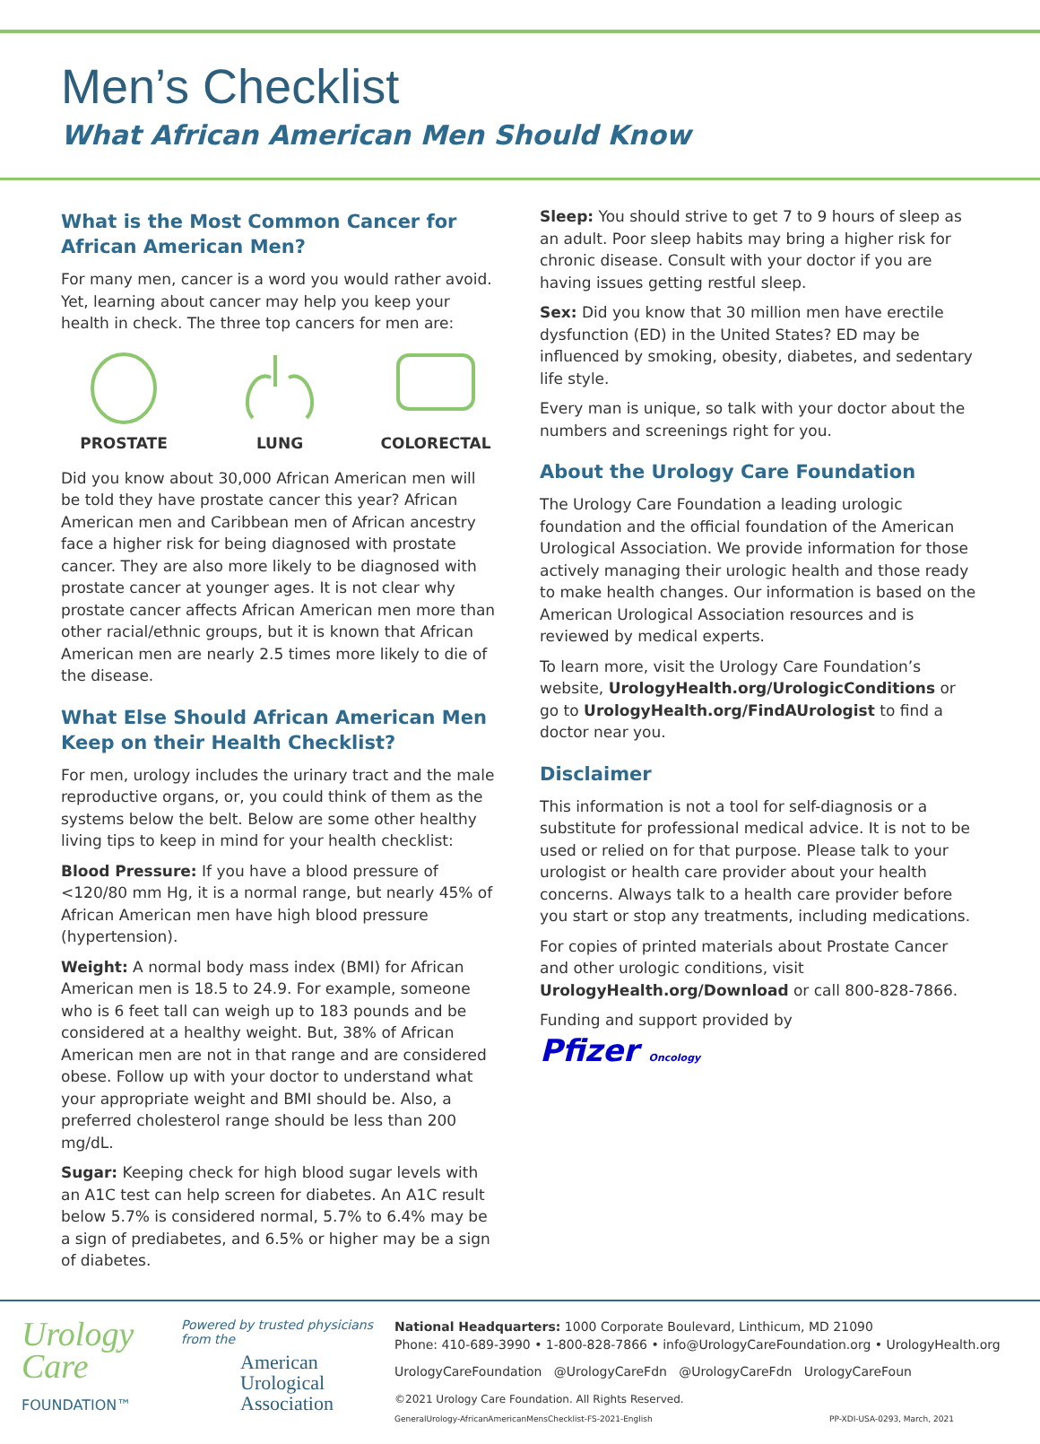Men’s Checklist
What African American Men Should Know
What is the Most Common Cancer for African American Men?
For many men, cancer is a word you would rather avoid. Yet, learning about cancer may help you keep your health in check. The three top cancers for men are:
PROSTATE
LUNG
COLORECTAL
Did you know about 30,000 African American men will be told they have prostate cancer this year? African American men and Caribbean men of African ancestry face a higher risk for being diagnosed with prostate cancer. They are also more likely to be diagnosed with prostate cancer at younger ages. It is not clear why prostate cancer affects African American men more than other racial/ethnic groups, but it is known that African American men are nearly 2.5 times more likely to die of the disease.
What Else Should African American Men Keep on their Health Checklist?
For men, urology includes the urinary tract and the male reproductive organs, or, you could think of them as the systems below the belt. Below are some other healthy living tips to keep in mind for your health checklist:
Blood Pressure: If you have a blood pressure of <120/80 mm Hg, it is a normal range, but nearly 45% of African American men have high blood pressure (hypertension).
Weight: A normal body mass index (BMI) for African American men is 18.5 to 24.9. For example, someone who is 6 feet tall can weigh up to 183 pounds and be considered at a healthy weight. But, 38% of African American men are not in that range and are considered obese. Follow up with your doctor to understand what your appropriate weight and BMI should be. Also, a preferred cholesterol range should be less than 200 mg/dL.
Sugar: Keeping check for high blood sugar levels with an A1C test can help screen for diabetes. An A1C result below 5.7% is considered normal, 5.7% to 6.4% may be a sign of prediabetes, and 6.5% or higher may be a sign of diabetes.
Sleep: You should strive to get 7 to 9 hours of sleep as an adult. Poor sleep habits may bring a higher risk for chronic disease. Consult with your doctor if you are having issues getting restful sleep.
Sex: Did you know that 30 million men have erectile dysfunction (ED) in the United States? ED may be influenced by smoking, obesity, diabetes, and sedentary life style.
Every man is unique, so talk with your doctor about the numbers and screenings right for you.
About the Urology Care Foundation
The Urology Care Foundation a leading urologic foundation and the official foundation of the American Urological Association. We provide information for those actively managing their urologic health and those ready to make health changes. Our information is based on the American Urological Association resources and is reviewed by medical experts.
To learn more, visit the Urology Care Foundation’s website, UrologyHealth.org/UrologicConditions or go to UrologyHealth.org/FindAUrologist to find a doctor near you.
Disclaimer
This information is not a tool for self-diagnosis or a substitute for professional medical advice. It is not to be used or relied on for that purpose. Please talk to your urologist or health care provider about your health concerns. Always talk to a health care provider before you start or stop any treatments, including medications.
For copies of printed materials about Prostate Cancer and other urologic conditions, visit UrologyHealth.org/Download or call 800-828-7866.
Funding and support provided by
Pfizer Oncology
Urology
Care
FOUNDATION™
Powered by trusted physicians from the
American
Urological
Association
National Headquarters: 1000 Corporate Boulevard, Linthicum, MD 21090
Phone: 410-689-3990 • 1-800-828-7866 • info@UrologyCareFoundation.org • UrologyHealth.org
UrologyCareFoundation @UrologyCareFdn @UrologyCareFdn UrologyCareFoun
©2021 Urology Care Foundation. All Rights Reserved.
GeneralUrology-AfricanAmericanMensChecklist-FS-2021-English PP-XDI-USA-0293, March, 2021